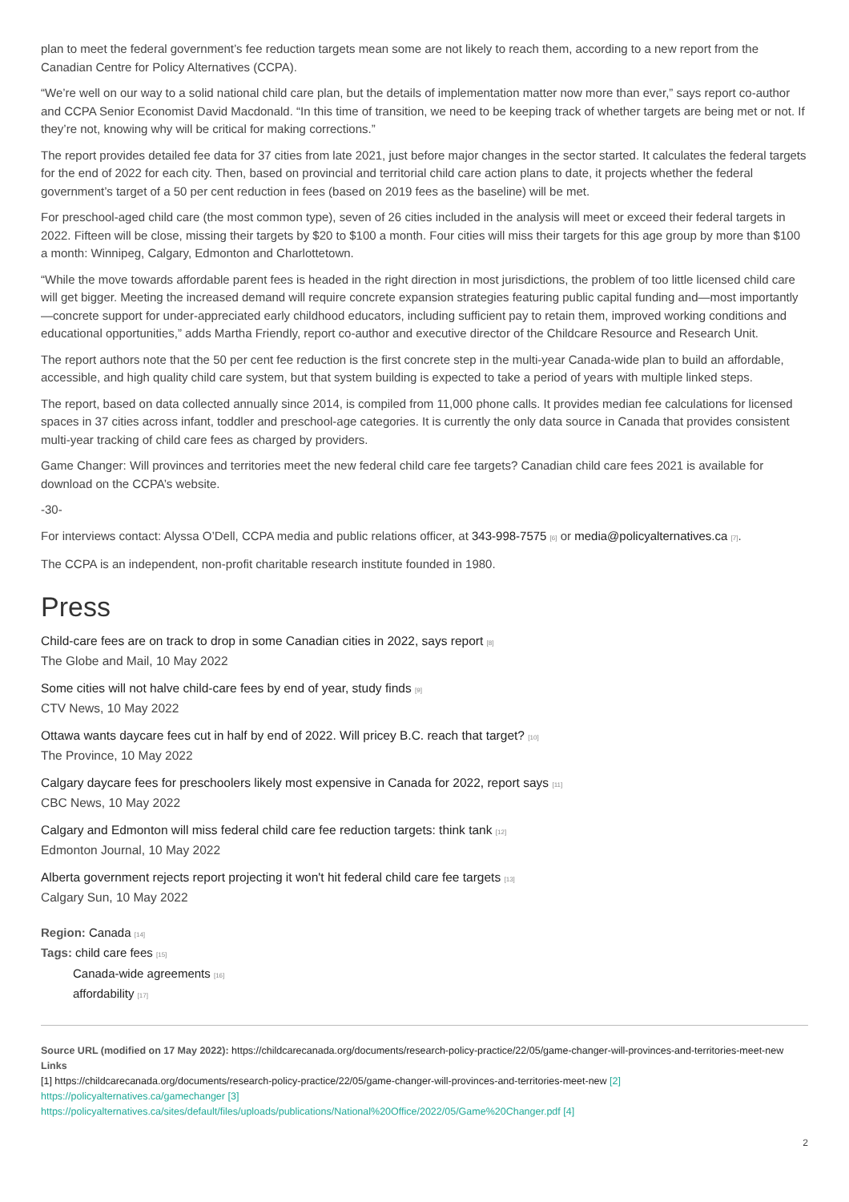plan to meet the federal government’s fee reduction targets mean some are not likely to reach them, according to a new report from the Canadian Centre for Policy Alternatives (CCPA).
“We’re well on our way to a solid national child care plan, but the details of implementation matter now more than ever,” says report co-author and CCPA Senior Economist David Macdonald. “In this time of transition, we need to be keeping track of whether targets are being met or not. If they’re not, knowing why will be critical for making corrections.”
The report provides detailed fee data for 37 cities from late 2021, just before major changes in the sector started. It calculates the federal targets for the end of 2022 for each city. Then, based on provincial and territorial child care action plans to date, it projects whether the federal government’s target of a 50 per cent reduction in fees (based on 2019 fees as the baseline) will be met.
For preschool-aged child care (the most common type), seven of 26 cities included in the analysis will meet or exceed their federal targets in 2022. Fifteen will be close, missing their targets by $20 to $100 a month. Four cities will miss their targets for this age group by more than $100 a month: Winnipeg, Calgary, Edmonton and Charlottetown.
“While the move towards affordable parent fees is headed in the right direction in most jurisdictions, the problem of too little licensed child care will get bigger. Meeting the increased demand will require concrete expansion strategies featuring public capital funding and—most importantly—concrete support for under-appreciated early childhood educators, including sufficient pay to retain them, improved working conditions and educational opportunities,” adds Martha Friendly, report co-author and executive director of the Childcare Resource and Research Unit.
The report authors note that the 50 per cent fee reduction is the first concrete step in the multi-year Canada-wide plan to build an affordable, accessible, and high quality child care system, but that system building is expected to take a period of years with multiple linked steps.
The report, based on data collected annually since 2014, is compiled from 11,000 phone calls. It provides median fee calculations for licensed spaces in 37 cities across infant, toddler and preschool-age categories. It is currently the only data source in Canada that provides consistent multi-year tracking of child care fees as charged by providers.
Game Changer: Will provinces and territories meet the new federal child care fee targets? Canadian child care fees 2021 is available for download on the CCPA’s website.
-30-
For interviews contact: Alyssa O’Dell, CCPA media and public relations officer, at 343-998-7575 [6] or media@policyalternatives.ca [7].
The CCPA is an independent, non-profit charitable research institute founded in 1980.
Press
Child-care fees are on track to drop in some Canadian cities in 2022, says report [8]
The Globe and Mail, 10 May 2022
Some cities will not halve child-care fees by end of year, study finds [9]
CTV News, 10 May 2022
Ottawa wants daycare fees cut in half by end of 2022. Will pricey B.C. reach that target? [10]
The Province, 10 May 2022
Calgary daycare fees for preschoolers likely most expensive in Canada for 2022, report says [11]
CBC News, 10 May 2022
Calgary and Edmonton will miss federal child care fee reduction targets: think tank [12]
Edmonton Journal, 10 May 2022
Alberta government rejects report projecting it won't hit federal child care fee targets [13]
Calgary Sun, 10 May 2022
Region: Canada [14]
Tags: child care fees [15]
Canada-wide agreements [16]
affordability [17]
Source URL (modified on 17 May 2022): https://childcarecanada.org/documents/research-policy-practice/22/05/game-changer-will-provinces-and-territories-meet-new
Links
[1] https://childcarecanada.org/documents/research-policy-practice/22/05/game-changer-will-provinces-and-territories-meet-new [2]
https://policyalternatives.ca/gamechanger [3]
https://policyalternatives.ca/sites/default/files/uploads/publications/National%20Office/2022/05/Game%20Changer.pdf [4]
2